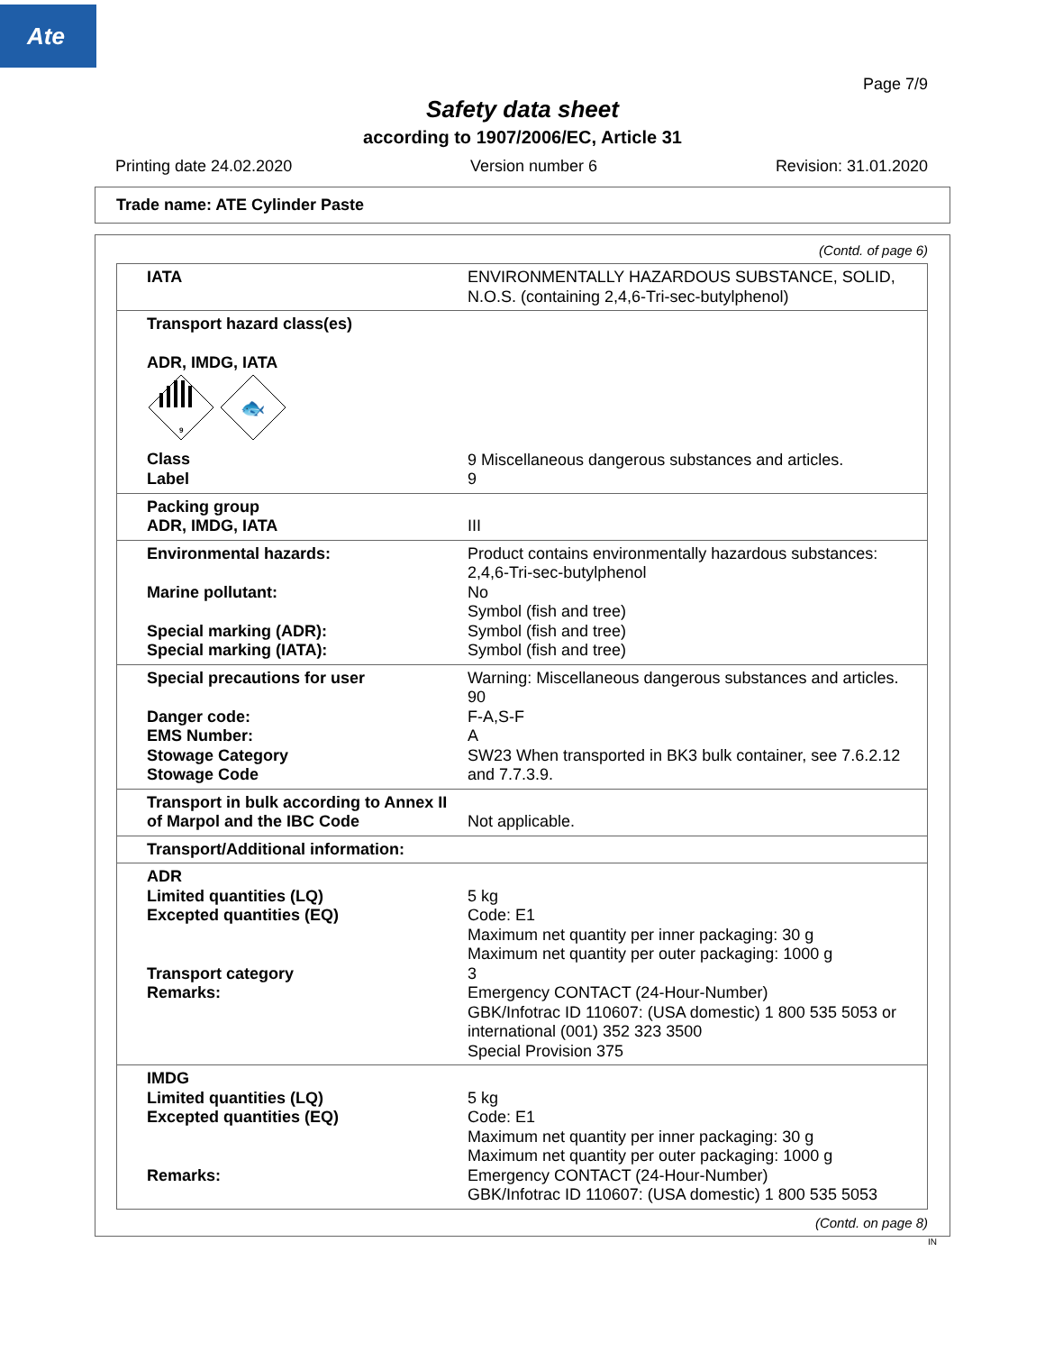Ate
Page 7/9
Safety data sheet
according to 1907/2006/EC, Article 31
Printing date 24.02.2020 Version number 6 Revision: 31.01.2020
Trade name: ATE Cylinder Paste
(Contd. of page 6)
| IATA | ENVIRONMENTALLY HAZARDOUS SUBSTANCE, SOLID, N.O.S. (containing 2,4,6-Tri-sec-butylphenol) |
| Transport hazard class(es) ADR, IMDG, IATA 9 🐟 Class Label | 9 Miscellaneous dangerous substances and articles. 9 |
| Packing group ADR, IMDG, IATA | III |
| Environmental hazards: Marine pollutant: Special marking (ADR): Special marking (IATA): | Product contains environmentally hazardous substances: 2,4,6-Tri-sec-butylphenol No Symbol (fish and tree) Symbol (fish and tree) Symbol (fish and tree) |
| Special precautions for user Danger code: EMS Number: Stowage Category Stowage Code | Warning: Miscellaneous dangerous substances and articles. 90 F-A,S-F A SW23 When transported in BK3 bulk container, see 7.6.2.12 and 7.7.3.9. |
| Transport in bulk according to Annex II of Marpol and the IBC Code | Not applicable. |
| Transport/Additional information: | |
| ADR Limited quantities (LQ) Excepted quantities (EQ) Transport category Remarks: | 5 kg Code: E1 Maximum net quantity per inner packaging: 30 g Maximum net quantity per outer packaging: 1000 g 3 Emergency CONTACT (24-Hour-Number) GBK/Infotrac ID 110607: (USA domestic) 1 800 535 5053 or international (001) 352 323 3500 Special Provision 375 |
| IMDG Limited quantities (LQ) Excepted quantities (EQ) Remarks: | 5 kg Code: E1 Maximum net quantity per inner packaging: 30 g Maximum net quantity per outer packaging: 1000 g Emergency CONTACT (24-Hour-Number) GBK/Infotrac ID 110607: (USA domestic) 1 800 535 5053 |
(Contd. on page 8)
IN